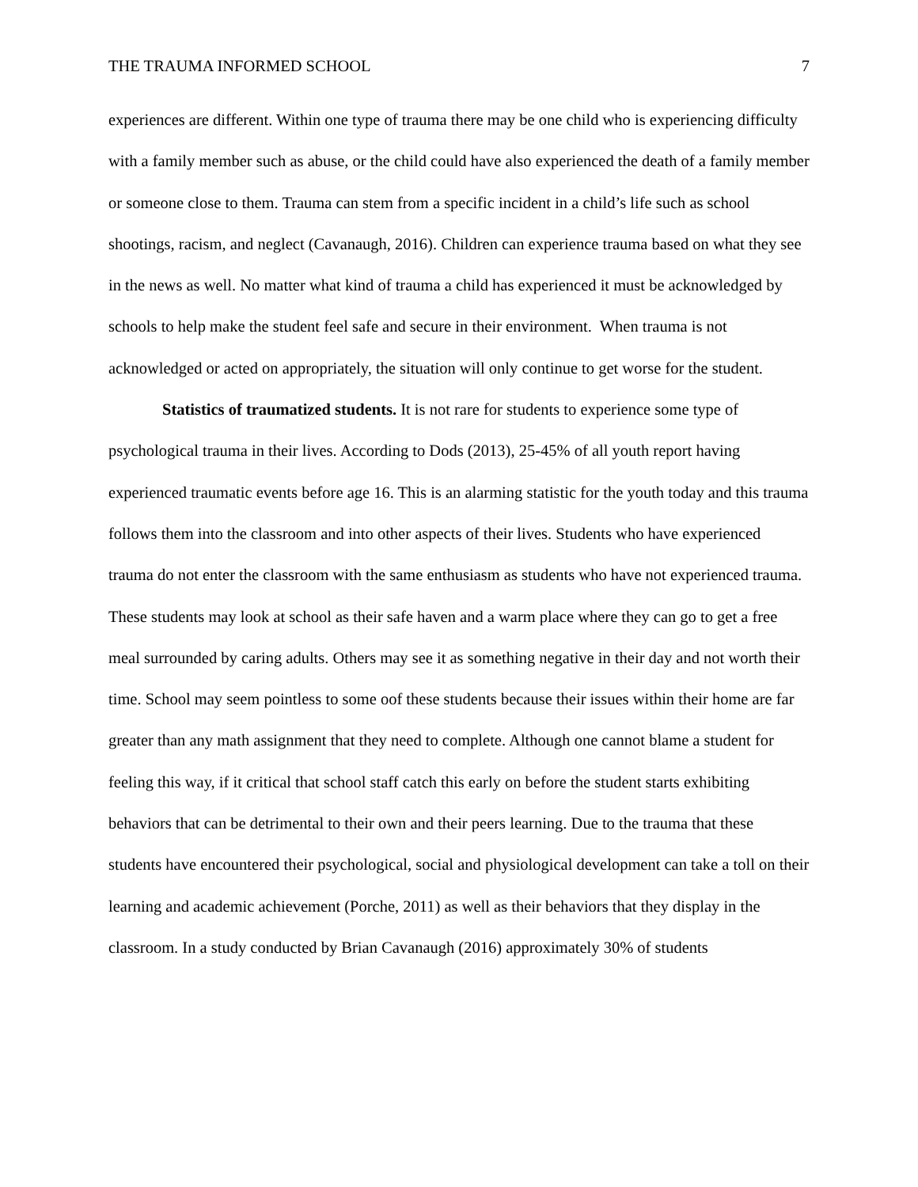THE TRAUMA INFORMED SCHOOL 7
experiences are different. Within one type of trauma there may be one child who is experiencing difficulty with a family member such as abuse, or the child could have also experienced the death of a family member or someone close to them. Trauma can stem from a specific incident in a child’s life such as school shootings, racism, and neglect (Cavanaugh, 2016). Children can experience trauma based on what they see in the news as well. No matter what kind of trauma a child has experienced it must be acknowledged by schools to help make the student feel safe and secure in their environment. When trauma is not acknowledged or acted on appropriately, the situation will only continue to get worse for the student.
Statistics of traumatized students. It is not rare for students to experience some type of psychological trauma in their lives. According to Dods (2013), 25-45% of all youth report having experienced traumatic events before age 16. This is an alarming statistic for the youth today and this trauma follows them into the classroom and into other aspects of their lives. Students who have experienced trauma do not enter the classroom with the same enthusiasm as students who have not experienced trauma. These students may look at school as their safe haven and a warm place where they can go to get a free meal surrounded by caring adults. Others may see it as something negative in their day and not worth their time. School may seem pointless to some oof these students because their issues within their home are far greater than any math assignment that they need to complete. Although one cannot blame a student for feeling this way, if it critical that school staff catch this early on before the student starts exhibiting behaviors that can be detrimental to their own and their peers learning. Due to the trauma that these students have encountered their psychological, social and physiological development can take a toll on their learning and academic achievement (Porche, 2011) as well as their behaviors that they display in the classroom. In a study conducted by Brian Cavanaugh (2016) approximately 30% of students